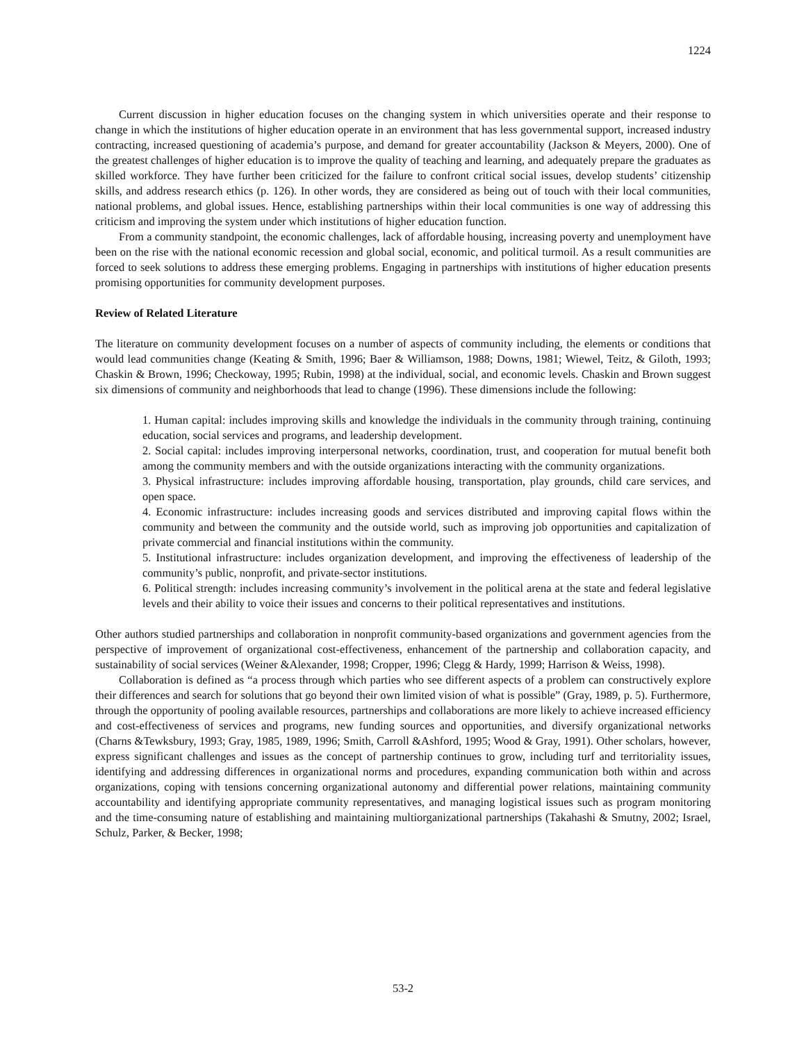1224
Current discussion in higher education focuses on the changing system in which universities operate and their response to change in which the institutions of higher education operate in an environment that has less governmental support, increased industry contracting, increased questioning of academia’s purpose, and demand for greater accountability (Jackson & Meyers, 2000). One of the greatest challenges of higher education is to improve the quality of teaching and learning, and adequately prepare the graduates as skilled workforce. They have further been criticized for the failure to confront critical social issues, develop students’ citizenship skills, and address research ethics (p. 126). In other words, they are considered as being out of touch with their local communities, national problems, and global issues. Hence, establishing partnerships within their local communities is one way of addressing this criticism and improving the system under which institutions of higher education function.
From a community standpoint, the economic challenges, lack of affordable housing, increasing poverty and unemployment have been on the rise with the national economic recession and global social, economic, and political turmoil. As a result communities are forced to seek solutions to address these emerging problems. Engaging in partnerships with institutions of higher education presents promising opportunities for community development purposes.
Review of Related Literature
The literature on community development focuses on a number of aspects of community including, the elements or conditions that would lead communities change (Keating & Smith, 1996; Baer & Williamson, 1988; Downs, 1981; Wiewel, Teitz, & Giloth, 1993; Chaskin & Brown, 1996; Checkoway, 1995; Rubin, 1998) at the individual, social, and economic levels. Chaskin and Brown suggest six dimensions of community and neighborhoods that lead to change (1996). These dimensions include the following:
1. Human capital: includes improving skills and knowledge the individuals in the community through training, continuing education, social services and programs, and leadership development.
2. Social capital: includes improving interpersonal networks, coordination, trust, and cooperation for mutual benefit both among the community members and with the outside organizations interacting with the community organizations.
3. Physical infrastructure: includes improving affordable housing, transportation, play grounds, child care services, and open space.
4. Economic infrastructure: includes increasing goods and services distributed and improving capital flows within the community and between the community and the outside world, such as improving job opportunities and capitalization of private commercial and financial institutions within the community.
5. Institutional infrastructure: includes organization development, and improving the effectiveness of leadership of the community’s public, nonprofit, and private-sector institutions.
6. Political strength: includes increasing community’s involvement in the political arena at the state and federal legislative levels and their ability to voice their issues and concerns to their political representatives and institutions.
Other authors studied partnerships and collaboration in nonprofit community-based organizations and government agencies from the perspective of improvement of organizational cost-effectiveness, enhancement of the partnership and collaboration capacity, and sustainability of social services (Weiner &Alexander, 1998; Cropper, 1996; Clegg & Hardy, 1999; Harrison & Weiss, 1998).
Collaboration is defined as “a process through which parties who see different aspects of a problem can constructively explore their differences and search for solutions that go beyond their own limited vision of what is possible” (Gray, 1989, p. 5). Furthermore, through the opportunity of pooling available resources, partnerships and collaborations are more likely to achieve increased efficiency and cost-effectiveness of services and programs, new funding sources and opportunities, and diversify organizational networks (Charns &Tewksbury, 1993; Gray, 1985, 1989, 1996; Smith, Carroll &Ashford, 1995; Wood & Gray, 1991). Other scholars, however, express significant challenges and issues as the concept of partnership continues to grow, including turf and territoriality issues, identifying and addressing differences in organizational norms and procedures, expanding communication both within and across organizations, coping with tensions concerning organizational autonomy and differential power relations, maintaining community accountability and identifying appropriate community representatives, and managing logistical issues such as program monitoring and the time-consuming nature of establishing and maintaining multiorganizational partnerships (Takahashi & Smutny, 2002; Israel, Schulz, Parker, & Becker, 1998;
53-2